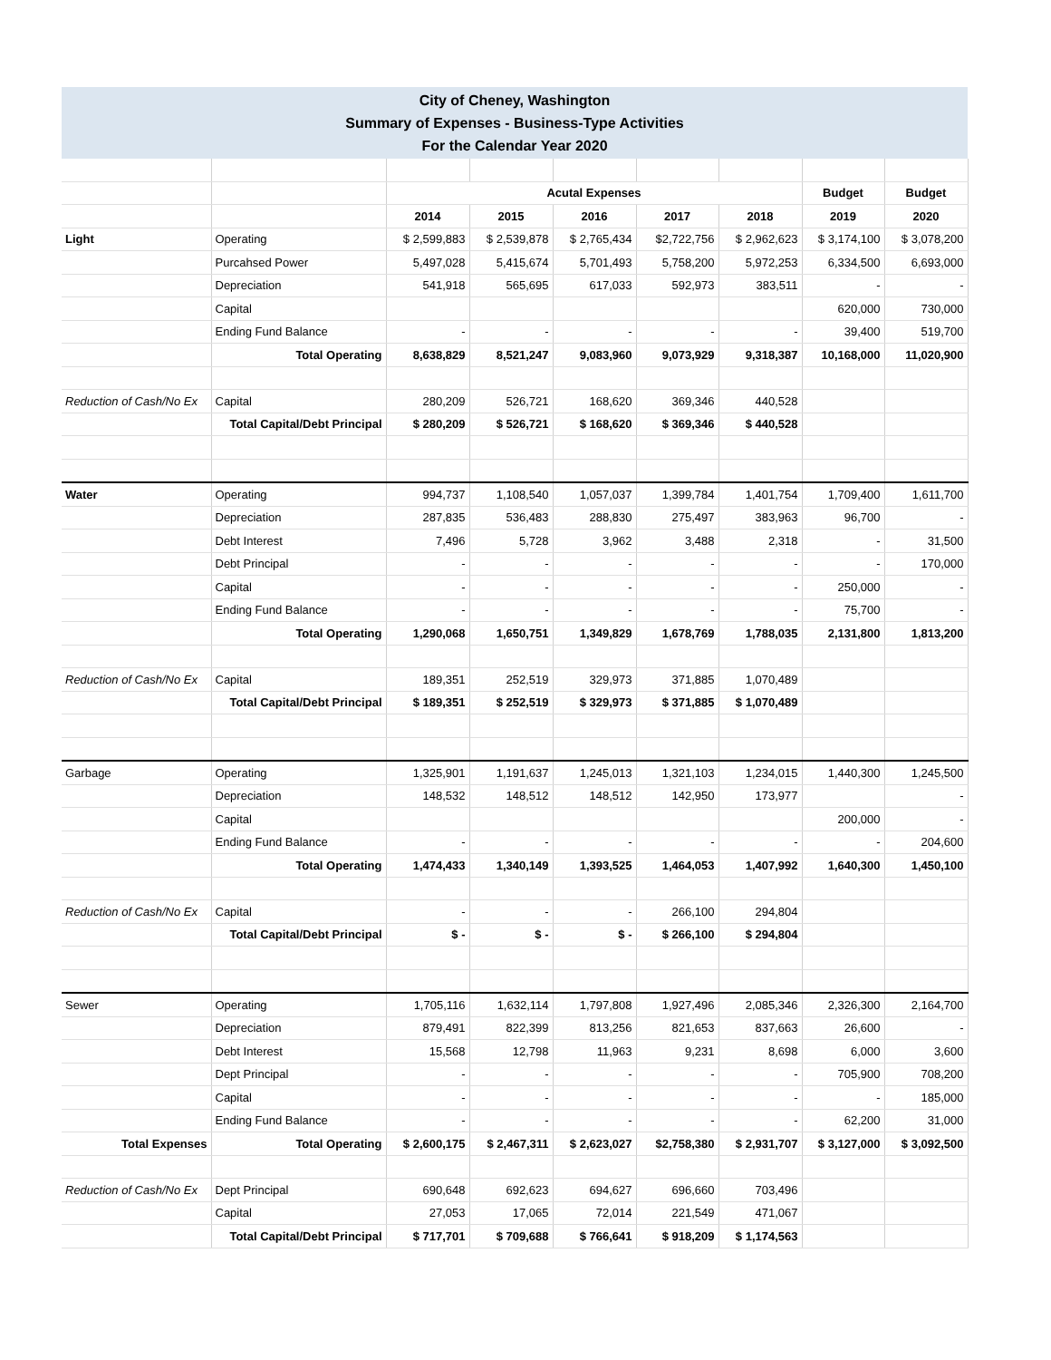City of Cheney, Washington
Summary of Expenses - Business-Type Activities
For the Calendar Year 2020
| | | Acutal Expenses | | | | | Budget | Budget |
| --- | --- | --- | --- | --- | --- | --- | --- | --- |
| | | 2014 | 2015 | 2016 | 2017 | 2018 | 2019 | 2020 |
| Light | Operating | $ 2,599,883 | $ 2,539,878 | $ 2,765,434 | $2,722,756 | $ 2,962,623 | $ 3,174,100 | $ 3,078,200 |
| | Purcahsed Power | 5,497,028 | 5,415,674 | 5,701,493 | 5,758,200 | 5,972,253 | 6,334,500 | 6,693,000 |
| | Depreciation | 541,918 | 565,695 | 617,033 | 592,973 | 383,511 | - | - |
| | Capital | | | | | | 620,000 | 730,000 |
| | Ending Fund Balance | - | - | - | - | - | 39,400 | 519,700 |
| | Total Operating | 8,638,829 | 8,521,247 | 9,083,960 | 9,073,929 | 9,318,387 | 10,168,000 | 11,020,900 |
| Reduction of Cash/No Ex | Capital | 280,209 | 526,721 | 168,620 | 369,346 | 440,528 | | |
| | Total Capital/Debt Principal | $ 280,209 | $ 526,721 | $ 168,620 | $ 369,346 | $ 440,528 | | |
| Water | Operating | 994,737 | 1,108,540 | 1,057,037 | 1,399,784 | 1,401,754 | 1,709,400 | 1,611,700 |
| | Depreciation | 287,835 | 536,483 | 288,830 | 275,497 | 383,963 | 96,700 | - |
| | Debt Interest | 7,496 | 5,728 | 3,962 | 3,488 | 2,318 | - | 31,500 |
| | Debt Principal | - | - | - | - | - | - | 170,000 |
| | Capital | - | - | - | - | - | 250,000 | - |
| | Ending Fund Balance | - | - | - | - | - | 75,700 | - |
| | Total Operating | 1,290,068 | 1,650,751 | 1,349,829 | 1,678,769 | 1,788,035 | 2,131,800 | 1,813,200 |
| Reduction of Cash/No Ex | Capital | 189,351 | 252,519 | 329,973 | 371,885 | 1,070,489 | | |
| | Total Capital/Debt Principal | $ 189,351 | $ 252,519 | $ 329,973 | $ 371,885 | $ 1,070,489 | | |
| Garbage | Operating | 1,325,901 | 1,191,637 | 1,245,013 | 1,321,103 | 1,234,015 | 1,440,300 | 1,245,500 |
| | Depreciation | 148,532 | 148,512 | 148,512 | 142,950 | 173,977 | | - |
| | Capital | | | | | | 200,000 | - |
| | Ending Fund Balance | - | - | - | - | - | - | 204,600 |
| | Total Operating | 1,474,433 | 1,340,149 | 1,393,525 | 1,464,053 | 1,407,992 | 1,640,300 | 1,450,100 |
| Reduction of Cash/No Ex | Capital | - | - | - | 266,100 | 294,804 | | |
| | Total Capital/Debt Principal | $ - | $ - | $ - | $ 266,100 | $ 294,804 | | |
| Sewer | Operating | 1,705,116 | 1,632,114 | 1,797,808 | 1,927,496 | 2,085,346 | 2,326,300 | 2,164,700 |
| | Depreciation | 879,491 | 822,399 | 813,256 | 821,653 | 837,663 | 26,600 | - |
| | Debt Interest | 15,568 | 12,798 | 11,963 | 9,231 | 8,698 | 6,000 | 3,600 |
| | Dept Principal | - | - | - | - | - | 705,900 | 708,200 |
| | Capital | - | - | - | - | - | - | 185,000 |
| | Ending Fund Balance | - | - | - | - | - | 62,200 | 31,000 |
| Total Expenses | Total Operating | $ 2,600,175 | $ 2,467,311 | $ 2,623,027 | $2,758,380 | $ 2,931,707 | $ 3,127,000 | $ 3,092,500 |
| Reduction of Cash/No Ex | Dept Principal | 690,648 | 692,623 | 694,627 | 696,660 | 703,496 | | |
| | Capital | 27,053 | 17,065 | 72,014 | 221,549 | 471,067 | | |
| | Total Capital/Debt Principal | $ 717,701 | $ 709,688 | $ 766,641 | $ 918,209 | $ 1,174,563 | | |